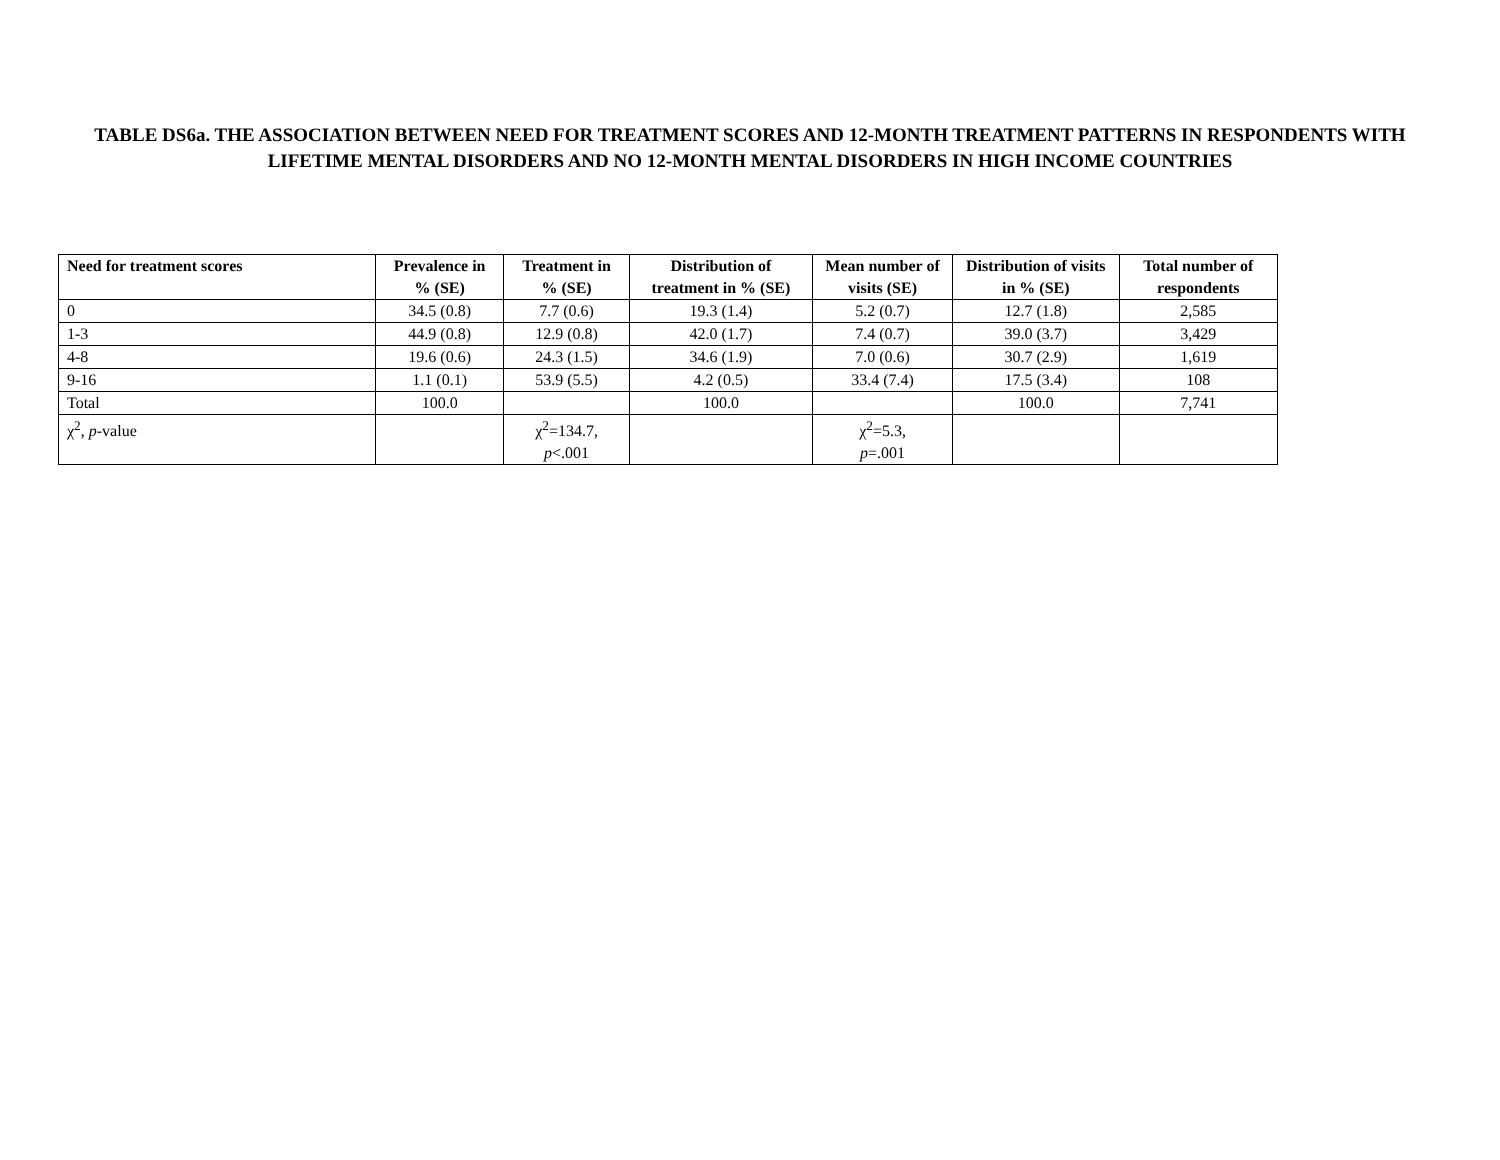TABLE DS6a. THE ASSOCIATION BETWEEN NEED FOR TREATMENT SCORES AND 12-MONTH TREATMENT PATTERNS IN RESPONDENTS WITH LIFETIME MENTAL DISORDERS AND NO 12-MONTH MENTAL DISORDERS IN HIGH INCOME COUNTRIES
| Need for treatment scores | Prevalence in % (SE) | Treatment in % (SE) | Distribution of treatment in % (SE) | Mean number of visits (SE) | Distribution of visits in % (SE) | Total number of respondents |
| --- | --- | --- | --- | --- | --- | --- |
| 0 | 34.5 (0.8) | 7.7 (0.6) | 19.3 (1.4) | 5.2 (0.7) | 12.7 (1.8) | 2,585 |
| 1-3 | 44.9 (0.8) | 12.9 (0.8) | 42.0 (1.7) | 7.4 (0.7) | 39.0 (3.7) | 3,429 |
| 4-8 | 19.6 (0.6) | 24.3 (1.5) | 34.6 (1.9) | 7.0 (0.6) | 30.7 (2.9) | 1,619 |
| 9-16 | 1.1 (0.1) | 53.9 (5.5) | 4.2 (0.5) | 33.4 (7.4) | 17.5 (3.4) | 108 |
| Total | 100.0 | | 100.0 | | 100.0 | 7,741 |
| χ<sup>2</sup>, p -value | | χ<sup>2</sup>=134.7, p <.001 | | χ<sup>2</sup>=5.3, p =.001 | | |